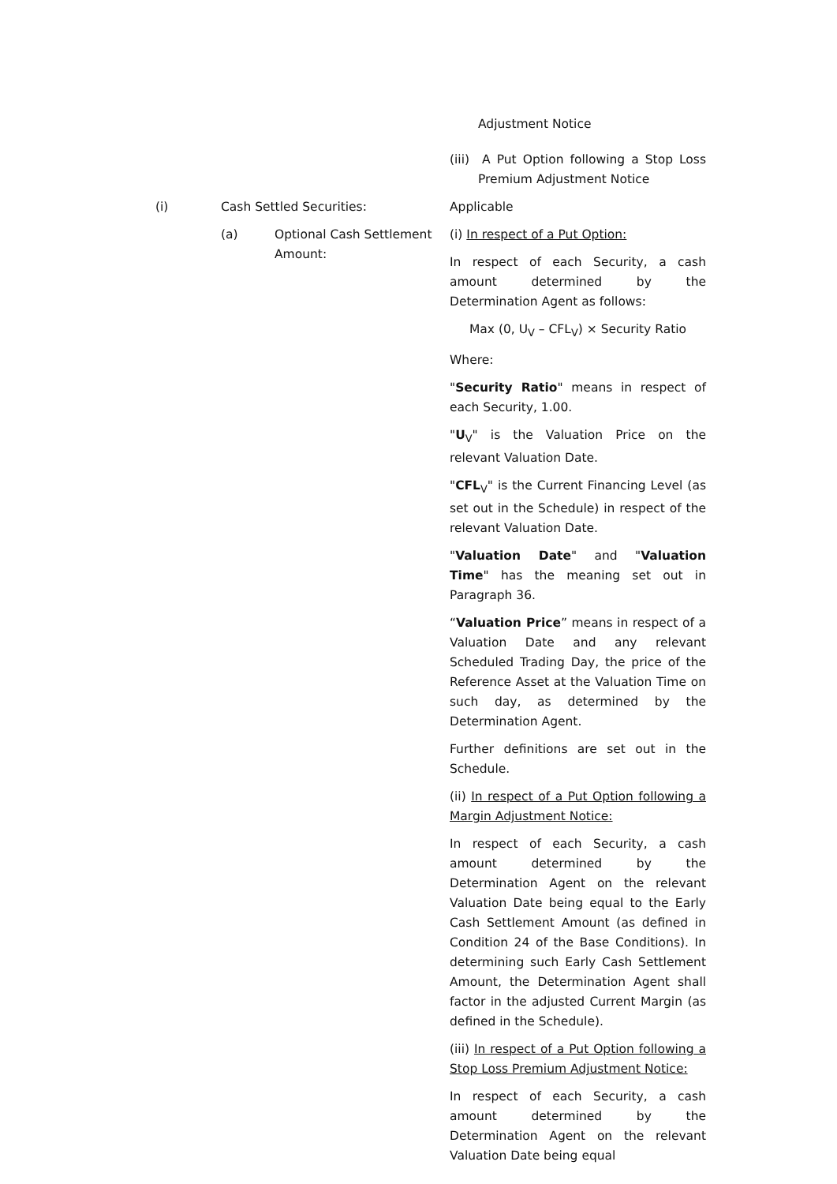Adjustment Notice
(iii) A Put Option following a Stop Loss Premium Adjustment Notice
(i) Cash Settled Securities: Applicable
(a) Optional Cash Settlement Amount:
(i) In respect of a Put Option:
In respect of each Security, a cash amount determined by the Determination Agent as follows:
Max (0, U<sub>V</sub> – CFL<sub>V</sub>) × Security Ratio
Where:
"Security Ratio" means in respect of each Security, 1.00.
"U<sub>V</sub>" is the Valuation Price on the relevant Valuation Date.
"CFL<sub>V</sub>" is the Current Financing Level (as set out in the Schedule) in respect of the relevant Valuation Date.
"Valuation Date" and "Valuation Time" has the meaning set out in Paragraph 36.
“Valuation Price” means in respect of a Valuation Date and any relevant Scheduled Trading Day, the price of the Reference Asset at the Valuation Time on such day, as determined by the Determination Agent.
Further definitions are set out in the Schedule.
(ii) In respect of a Put Option following a Margin Adjustment Notice:
In respect of each Security, a cash amount determined by the Determination Agent on the relevant Valuation Date being equal to the Early Cash Settlement Amount (as defined in Condition 24 of the Base Conditions). In determining such Early Cash Settlement Amount, the Determination Agent shall factor in the adjusted Current Margin (as defined in the Schedule).
(iii) In respect of a Put Option following a Stop Loss Premium Adjustment Notice:
In respect of each Security, a cash amount determined by the Determination Agent on the relevant Valuation Date being equal